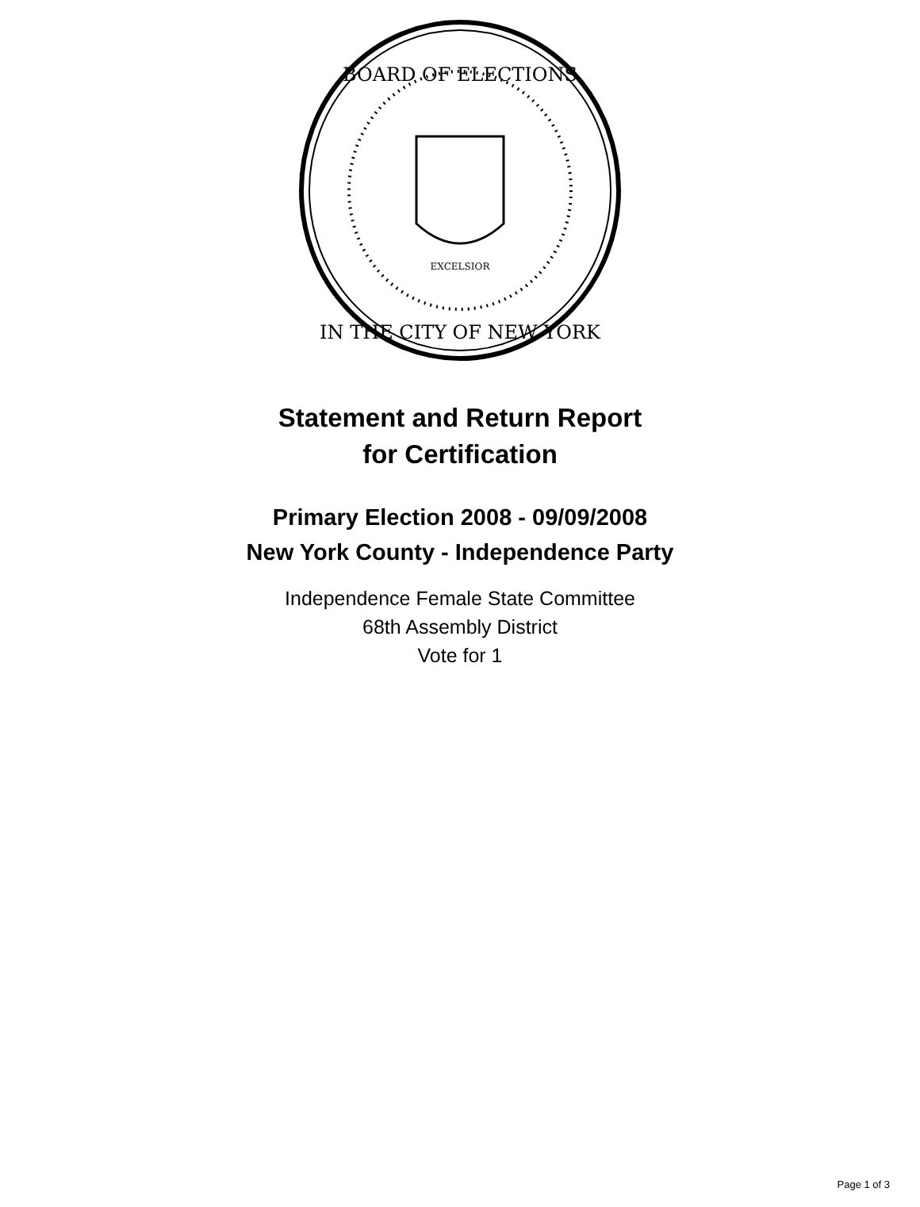BOARD OF ELECTIONS
IN THE CITY OF NEW YORK
EXCELSIOR
Statement and Return Report
for Certification
Primary Election 2008 - 09/09/2008
New York County - Independence Party
Independence Female State Committee
68th Assembly District
Vote for 1
Page 1 of 3